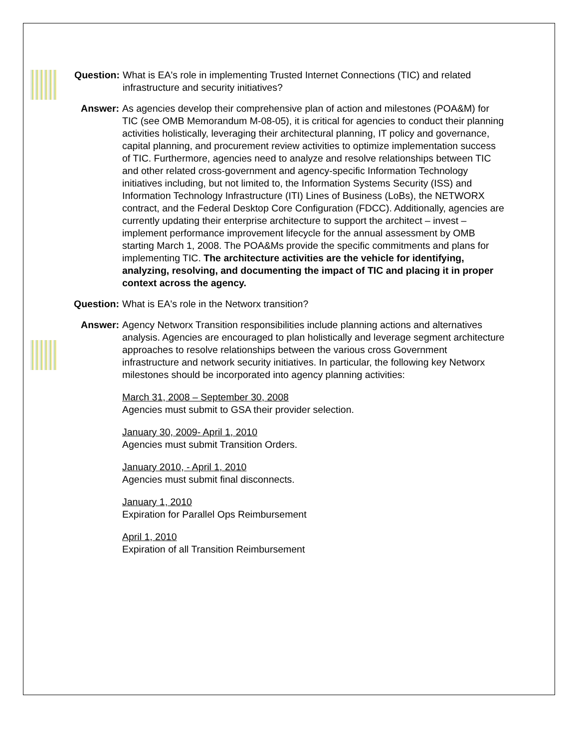Question: What is EA's role in implementing Trusted Internet Connections (TIC) and related infrastructure and security initiatives?
Answer: As agencies develop their comprehensive plan of action and milestones (POA&M) for TIC (see OMB Memorandum M-08-05), it is critical for agencies to conduct their planning activities holistically, leveraging their architectural planning, IT policy and governance, capital planning, and procurement review activities to optimize implementation success of TIC. Furthermore, agencies need to analyze and resolve relationships between TIC and other related cross-government and agency-specific Information Technology initiatives including, but not limited to, the Information Systems Security (ISS) and Information Technology Infrastructure (ITI) Lines of Business (LoBs), the NETWORX contract, and the Federal Desktop Core Configuration (FDCC). Additionally, agencies are currently updating their enterprise architecture to support the architect – invest – implement performance improvement lifecycle for the annual assessment by OMB starting March 1, 2008. The POA&Ms provide the specific commitments and plans for implementing TIC. The architecture activities are the vehicle for identifying, analyzing, resolving, and documenting the impact of TIC and placing it in proper context across the agency.
Question: What is EA's role in the Networx transition?
Answer: Agency Networx Transition responsibilities include planning actions and alternatives analysis. Agencies are encouraged to plan holistically and leverage segment architecture approaches to resolve relationships between the various cross Government infrastructure and network security initiatives. In particular, the following key Networx milestones should be incorporated into agency planning activities:
March 31, 2008 – September 30, 2008
Agencies must submit to GSA their provider selection.
January 30, 2009- April 1, 2010
Agencies must submit Transition Orders.
January 2010, - April 1, 2010
Agencies must submit final disconnects.
January 1, 2010
Expiration for Parallel Ops Reimbursement
April 1, 2010
Expiration of all Transition Reimbursement